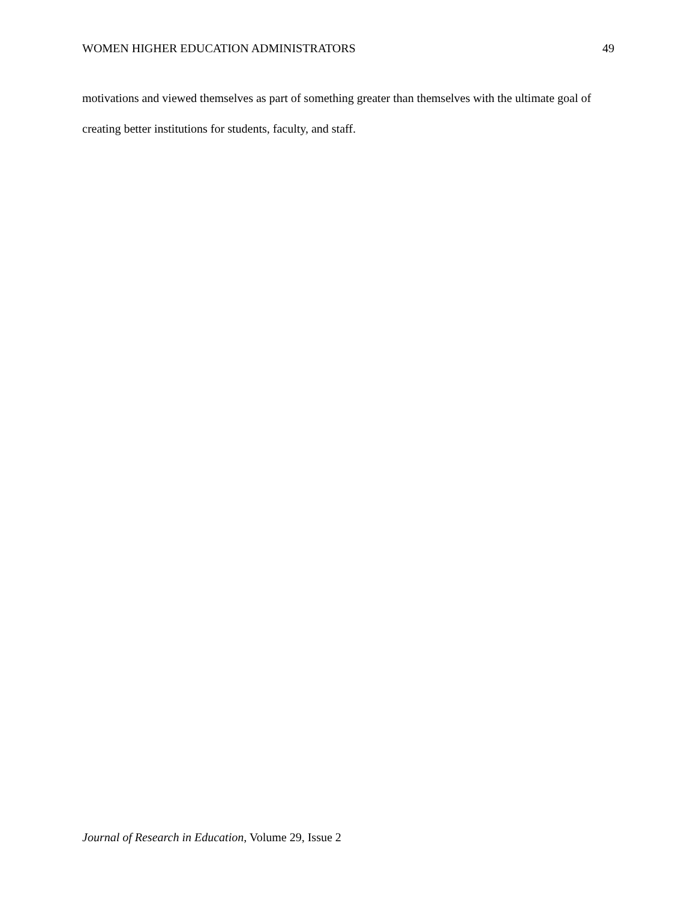WOMEN HIGHER EDUCATION ADMINISTRATORS 49
motivations and viewed themselves as part of something greater than themselves with the ultimate goal of creating better institutions for students, faculty, and staff.
Journal of Research in Education, Volume 29, Issue 2